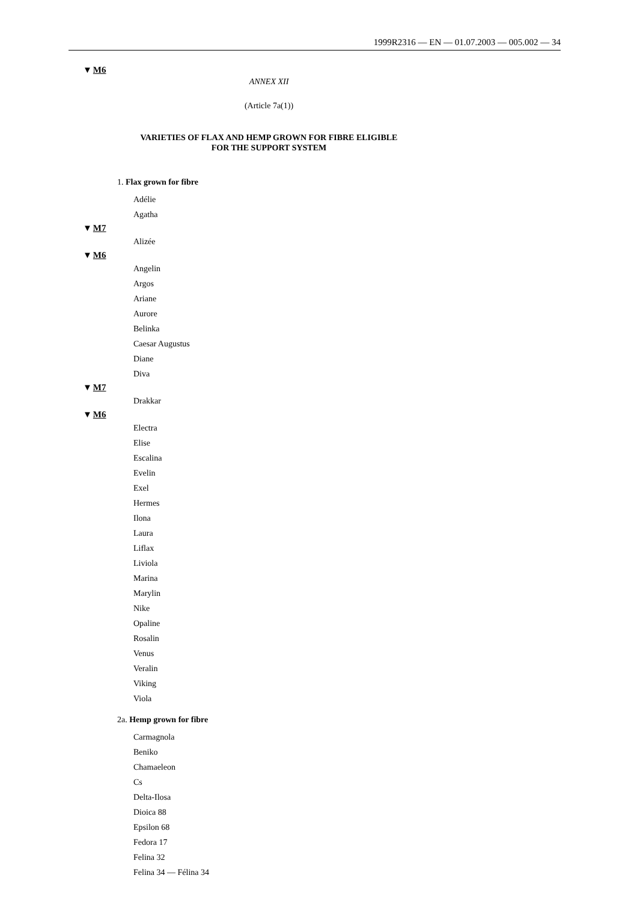1999R2316 — EN — 01.07.2003 — 005.002 — 34
▼M6
ANNEX XII
(Article 7a(1))
VARIETIES OF FLAX AND HEMP GROWN FOR FIBRE ELIGIBLE
FOR THE SUPPORT SYSTEM
1. Flax grown for fibre
Adélie
Agatha
▼M7
Alizée
▼M6
Angelin
Argos
Ariane
Aurore
Belinka
Caesar Augustus
Diane
Diva
▼M7
Drakkar
▼M6
Electra
Elise
Escalina
Evelin
Exel
Hermes
Ilona
Laura
Liflax
Liviola
Marina
Marylin
Nike
Opaline
Rosalin
Venus
Veralin
Viking
Viola
2a. Hemp grown for fibre
Carmagnola
Beniko
Chamaeleon
Cs
Delta-Ilosa
Dioica 88
Epsilon 68
Fedora 17
Felina 32
Felina 34 — Félina 34